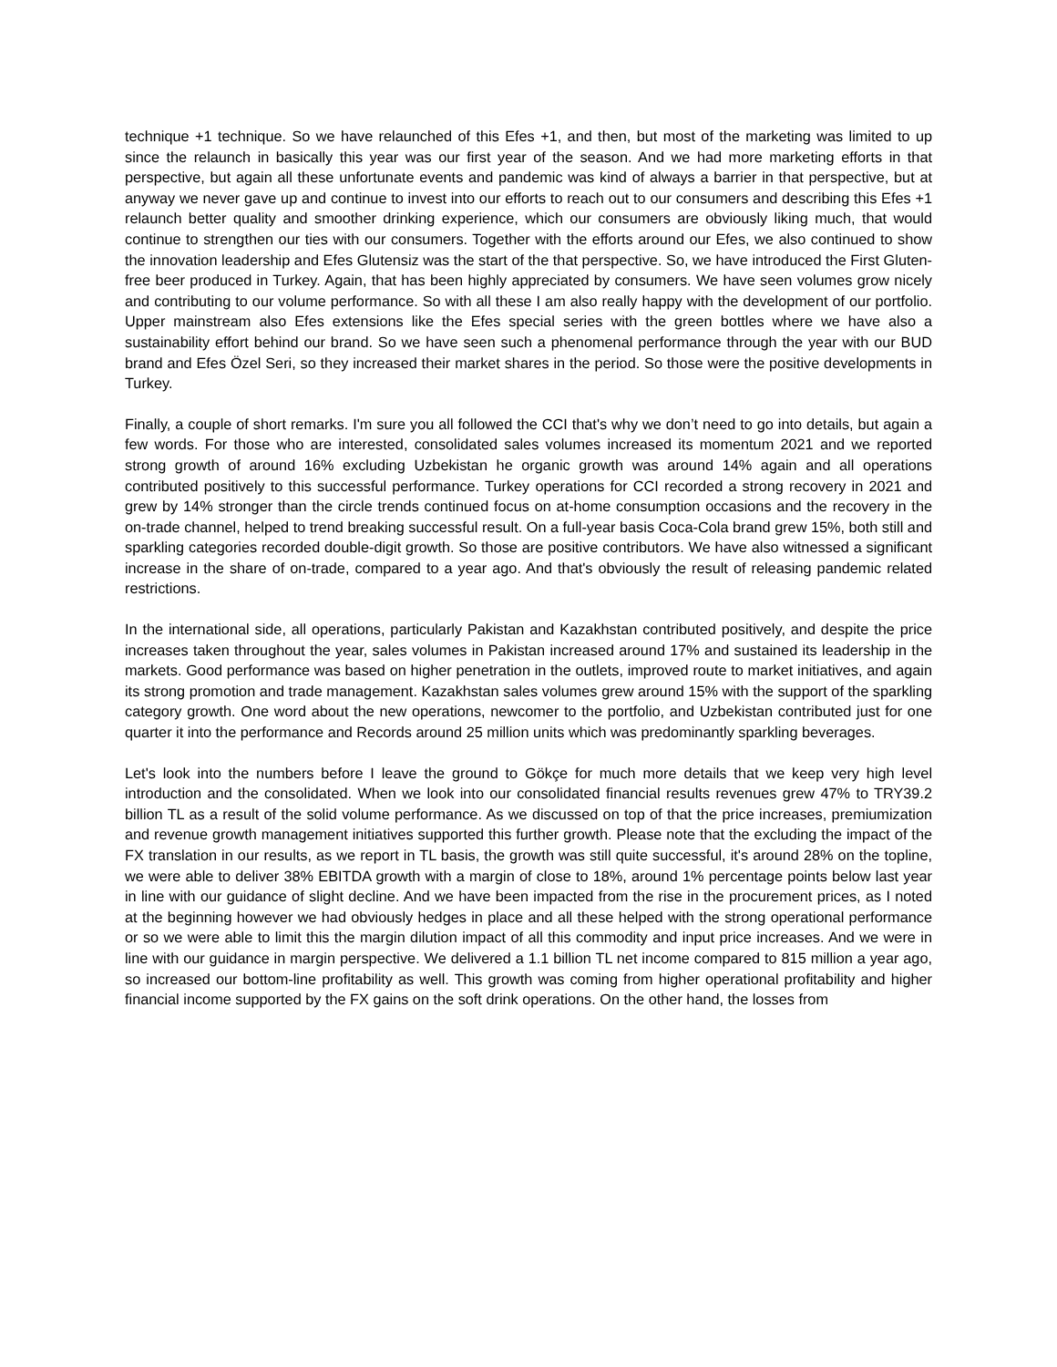technique +1 technique. So we have relaunched of this Efes +1, and then, but most of the marketing was limited to up since the relaunch in basically this year was our first year of the season. And we had more marketing efforts in that perspective, but again all these unfortunate events and pandemic was kind of always a barrier in that perspective, but at anyway we never gave up and continue to invest into our efforts to reach out to our consumers and describing this Efes +1 relaunch better quality and smoother drinking experience, which our consumers are obviously liking much, that would continue to strengthen our ties with our consumers. Together with the efforts around our Efes, we also continued to show the innovation leadership and Efes Glutensiz was the start of the that perspective. So, we have introduced the First Gluten-free beer produced in Turkey. Again, that has been highly appreciated by consumers. We have seen volumes grow nicely and contributing to our volume performance. So with all these I am also really happy with the development of our portfolio. Upper mainstream also Efes extensions like the Efes special series with the green bottles where we have also a sustainability effort behind our brand. So we have seen such a phenomenal performance through the year with our BUD brand and Efes Özel Seri, so they increased their market shares in the period. So those were the positive developments in Turkey.
Finally, a couple of short remarks. I'm sure you all followed the CCI that's why we don’t need to go into details, but again a few words. For those who are interested, consolidated sales volumes increased its momentum 2021 and we reported strong growth of around 16% excluding Uzbekistan he organic growth was around 14% again and all operations contributed positively to this successful performance. Turkey operations for CCI recorded a strong recovery in 2021 and grew by 14% stronger than the circle trends continued focus on at-home consumption occasions and the recovery in the on-trade channel, helped to trend breaking successful result. On a full-year basis Coca-Cola brand grew 15%, both still and sparkling categories recorded double-digit growth. So those are positive contributors. We have also witnessed a significant increase in the share of on-trade, compared to a year ago. And that's obviously the result of releasing pandemic related restrictions.
In the international side, all operations, particularly Pakistan and Kazakhstan contributed positively, and despite the price increases taken throughout the year, sales volumes in Pakistan increased around 17% and sustained its leadership in the markets. Good performance was based on higher penetration in the outlets, improved route to market initiatives, and again its strong promotion and trade management. Kazakhstan sales volumes grew around 15% with the support of the sparkling category growth. One word about the new operations, newcomer to the portfolio, and Uzbekistan contributed just for one quarter it into the performance and Records around 25 million units which was predominantly sparkling beverages.
Let's look into the numbers before I leave the ground to Gökçe for much more details that we keep very high level introduction and the consolidated. When we look into our consolidated financial results revenues grew 47% to TRY39.2 billion TL as a result of the solid volume performance. As we discussed on top of that the price increases, premiumization and revenue growth management initiatives supported this further growth. Please note that the excluding the impact of the FX translation in our results, as we report in TL basis, the growth was still quite successful, it's around 28% on the topline, we were able to deliver 38% EBITDA growth with a margin of close to 18%, around 1% percentage points below last year in line with our guidance of slight decline. And we have been impacted from the rise in the procurement prices, as I noted at the beginning however we had obviously hedges in place and all these helped with the strong operational performance or so we were able to limit this the margin dilution impact of all this commodity and input price increases. And we were in line with our guidance in margin perspective. We delivered a 1.1 billion TL net income compared to 815 million a year ago, so increased our bottom-line profitability as well. This growth was coming from higher operational profitability and higher financial income supported by the FX gains on the soft drink operations. On the other hand, the losses from